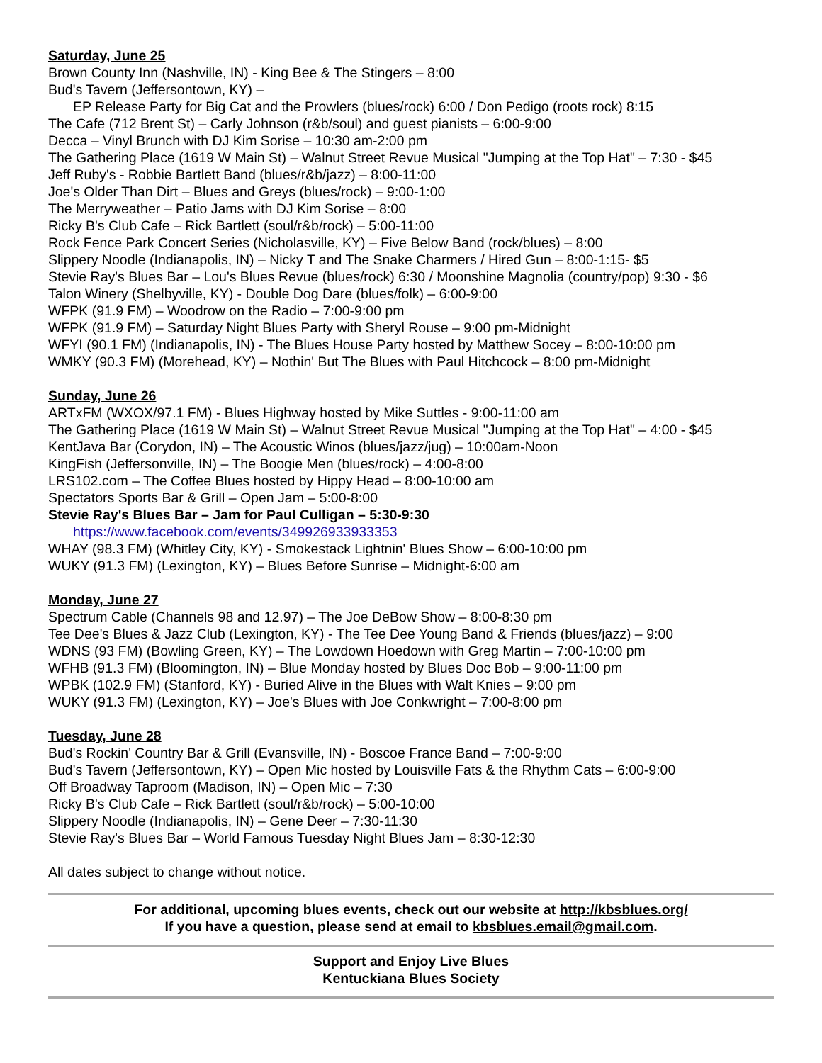Saturday, June 25
Brown County Inn (Nashville, IN) - King Bee & The Stingers – 8:00
Bud's Tavern (Jeffersontown, KY) –
EP Release Party for Big Cat and the Prowlers (blues/rock) 6:00 / Don Pedigo (roots rock) 8:15
The Cafe (712 Brent St) – Carly Johnson (r&b/soul) and guest pianists – 6:00-9:00
Decca – Vinyl Brunch with DJ Kim Sorise – 10:30 am-2:00 pm
The Gathering Place (1619 W Main St) – Walnut Street Revue Musical "Jumping at the Top Hat" – 7:30 - $45
Jeff Ruby's - Robbie Bartlett Band (blues/r&b/jazz) – 8:00-11:00
Joe's Older Than Dirt – Blues and Greys (blues/rock) – 9:00-1:00
The Merryweather – Patio Jams with DJ Kim Sorise – 8:00
Ricky B's Club Cafe – Rick Bartlett (soul/r&b/rock) – 5:00-11:00
Rock Fence Park Concert Series (Nicholasville, KY) – Five Below Band (rock/blues) – 8:00
Slippery Noodle (Indianapolis, IN) – Nicky T and The Snake Charmers / Hired Gun – 8:00-1:15- $5
Stevie Ray's Blues Bar – Lou's Blues Revue (blues/rock) 6:30 / Moonshine Magnolia (country/pop) 9:30 - $6
Talon Winery (Shelbyville, KY) - Double Dog Dare (blues/folk) – 6:00-9:00
WFPK (91.9 FM) – Woodrow on the Radio – 7:00-9:00 pm
WFPK (91.9 FM) – Saturday Night Blues Party with Sheryl Rouse – 9:00 pm-Midnight
WFYI (90.1 FM) (Indianapolis, IN) - The Blues House Party hosted by Matthew Socey – 8:00-10:00 pm
WMKY (90.3 FM) (Morehead, KY) – Nothin' But The Blues with Paul Hitchcock – 8:00 pm-Midnight
Sunday, June 26
ARTxFM (WXOX/97.1 FM) - Blues Highway hosted by Mike Suttles - 9:00-11:00 am
The Gathering Place (1619 W Main St) – Walnut Street Revue Musical "Jumping at the Top Hat" – 4:00 - $45
KentJava Bar (Corydon, IN) – The Acoustic Winos (blues/jazz/jug) – 10:00am-Noon
KingFish (Jeffersonville, IN) – The Boogie Men (blues/rock) – 4:00-8:00
LRS102.com – The Coffee Blues hosted by Hippy Head – 8:00-10:00 am
Spectators Sports Bar & Grill – Open Jam – 5:00-8:00
Stevie Ray's Blues Bar – Jam for Paul Culligan – 5:30-9:30
https://www.facebook.com/events/349926933933353
WHAY (98.3 FM) (Whitley City, KY) - Smokestack Lightnin' Blues Show – 6:00-10:00 pm
WUKY (91.3 FM) (Lexington, KY) – Blues Before Sunrise – Midnight-6:00 am
Monday, June 27
Spectrum Cable (Channels 98 and 12.97) – The Joe DeBow Show – 8:00-8:30 pm
Tee Dee's Blues & Jazz Club (Lexington, KY) - The Tee Dee Young Band & Friends (blues/jazz) – 9:00
WDNS (93 FM) (Bowling Green, KY) – The Lowdown Hoedown with Greg Martin – 7:00-10:00 pm
WFHB (91.3 FM) (Bloomington, IN) – Blue Monday hosted by Blues Doc Bob – 9:00-11:00 pm
WPBK (102.9 FM) (Stanford, KY) - Buried Alive in the Blues with Walt Knies – 9:00 pm
WUKY (91.3 FM) (Lexington, KY) – Joe's Blues with Joe Conkwright – 7:00-8:00 pm
Tuesday, June 28
Bud's Rockin' Country Bar & Grill (Evansville, IN) - Boscoe France Band – 7:00-9:00
Bud's Tavern (Jeffersontown, KY) – Open Mic hosted by Louisville Fats & the Rhythm Cats – 6:00-9:00
Off Broadway Taproom (Madison, IN) – Open Mic – 7:30
Ricky B's Club Cafe – Rick Bartlett (soul/r&b/rock) – 5:00-10:00
Slippery Noodle (Indianapolis, IN) – Gene Deer – 7:30-11:30
Stevie Ray's Blues Bar – World Famous Tuesday Night Blues Jam – 8:30-12:30
All dates subject to change without notice.
For additional, upcoming blues events, check out our website at http://kbsblues.org/
If you have a question, please send at email to kbsblues.email@gmail.com.
Support and Enjoy Live Blues
Kentuckiana Blues Society